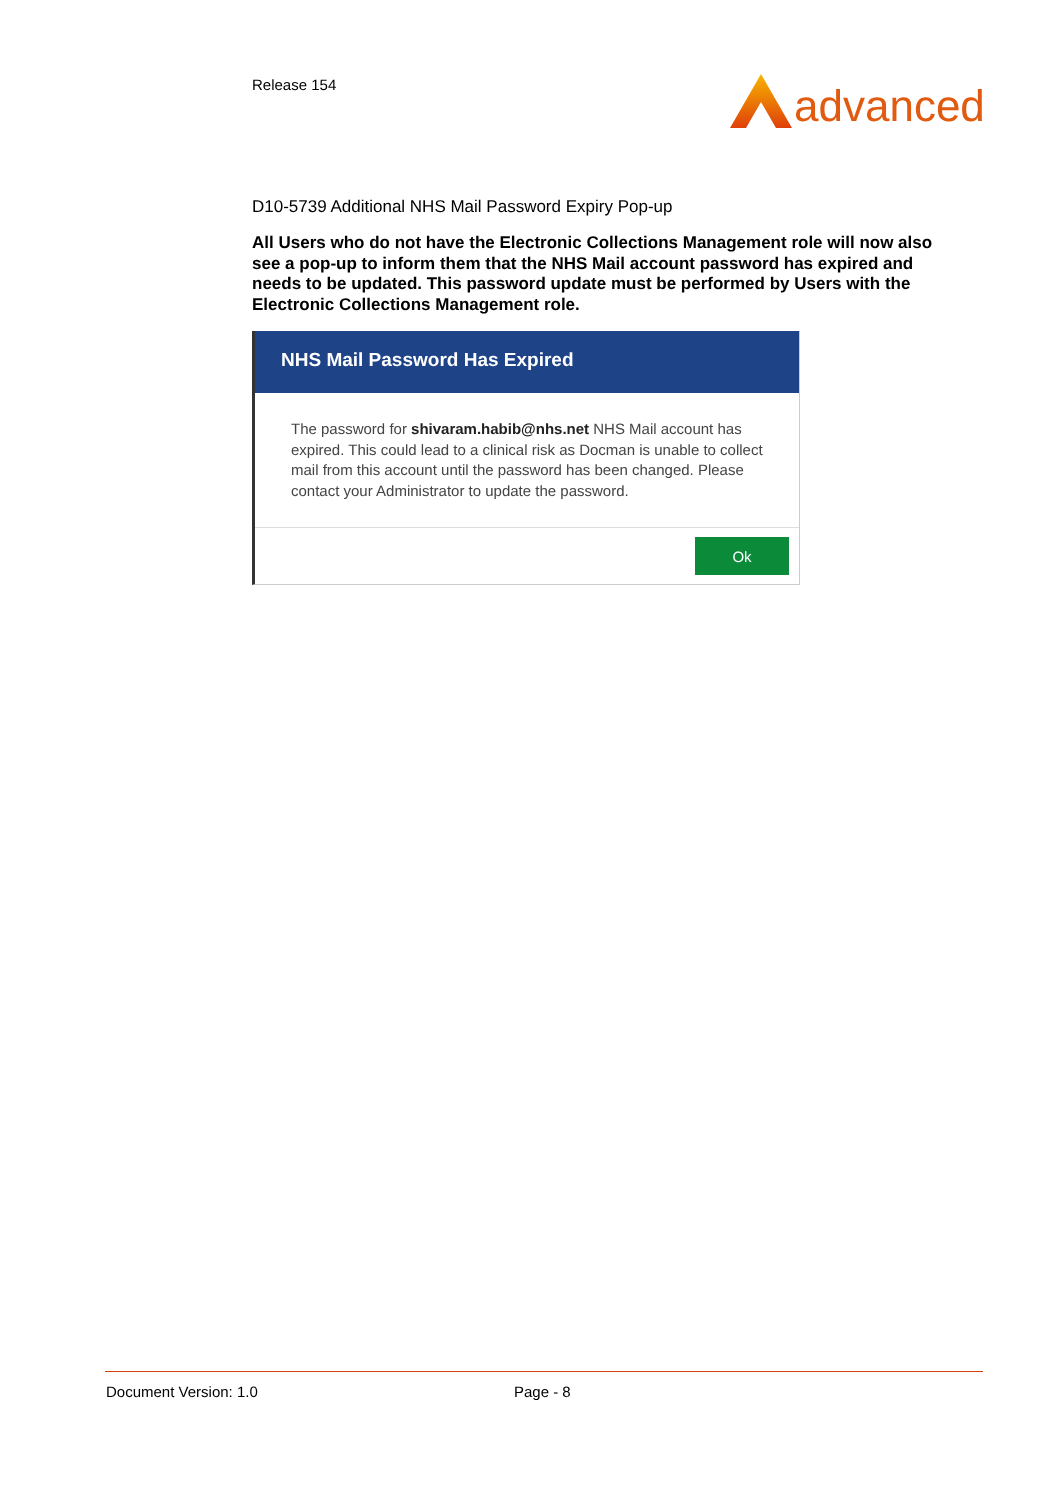Release 154 advanced
D10-5739 Additional NHS Mail Password Expiry Pop-up
All Users who do not have the Electronic Collections Management role will now also see a pop-up to inform them that the NHS Mail account password has expired and needs to be updated. This password update must be performed by Users with the Electronic Collections Management role.
NHS Mail Password Has Expired
The password for shivaram.habib@nhs.net NHS Mail account has expired. This could lead to a clinical risk as Docman is unable to collect mail from this account until the password has been changed. Please contact your Administrator to update the password.
Ok
Document Version: 1.0 Page - 8